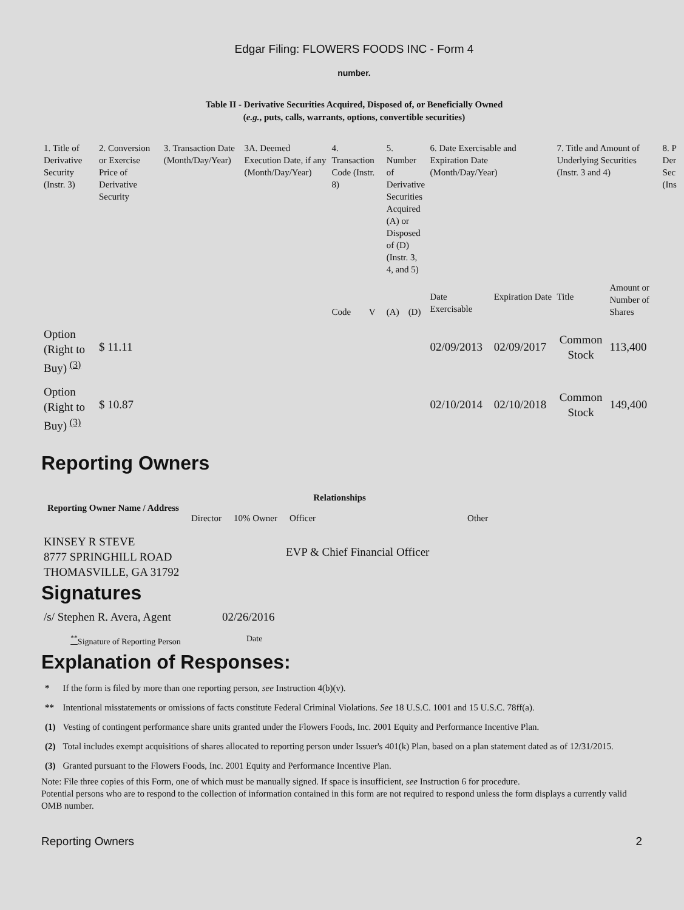Edgar Filing: FLOWERS FOODS INC - Form 4
number.
Table II - Derivative Securities Acquired, Disposed of, or Beneficially Owned
(e.g., puts, calls, warrants, options, convertible securities)
| 1. Title of Derivative Security (Instr. 3) | 2. Conversion or Exercise Price of Derivative Security | 3. Transaction Date (Month/Day/Year) | 3A. Deemed Execution Date, if any (Month/Day/Year) | 4. Transaction Code (Instr. 8) | | 5. Number of Derivative Securities Acquired (A) or Disposed of (D) (Instr. 3, 4, and 5) | | 6. Date Exercisable and Expiration Date (Month/Day/Year) | | 7. Title and Amount of Underlying Securities (Instr. 3 and 4) | | 8. P Der Sec (Ins |
| | | | | Code | V | (A) | (D) | Date Exercisable | Expiration Date | Title | Amount or Number of Shares | |
| Option (Right to Buy) <sup>(3)</sup> | $ 11.11 | | | | | | | 02/09/2013 | 02/09/2017 | Common Stock | 113,400 | |
| Option (Right to Buy) <sup>(3)</sup> | $ 10.87 | | | | | | | 02/10/2014 | 02/10/2018 | Common Stock | 149,400 | |
Reporting Owners
| Reporting Owner Name / Address | Relationships | | | |
| --- | --- | --- | --- | --- |
| | Director | 10% Owner | Officer | Other |
| KINSEY R STEVE 8777 SPRINGHILL ROAD THOMASVILLE, GA 31792 | | | EVP & Chief Financial Officer | |
Signatures
| /s/ Stephen R. Avera, Agent | 02/26/2016 |
| <sup>**</sup> Signature of Reporting Person | Date |
Explanation of Responses:
| * | If the form is filed by more than one reporting person, see Instruction 4(b)(v). |
| ** | Intentional misstatements or omissions of facts constitute Federal Criminal Violations. See 18 U.S.C. 1001 and 15 U.S.C. 78ff(a). |
| (1) | Vesting of contingent performance share units granted under the Flowers Foods, Inc. 2001 Equity and Performance Incentive Plan. |
| (2) | Total includes exempt acquisitions of shares allocated to reporting person under Issuer's 401(k) Plan, based on a plan statement dated as of 12/31/2015. |
| (3) | Granted pursuant to the Flowers Foods, Inc. 2001 Equity and Performance Incentive Plan. |
Note: File three copies of this Form, one of which must be manually signed. If space is insufficient, see Instruction 6 for procedure.
Potential persons who are to respond to the collection of information contained in this form are not required to respond unless the form displays a currently valid OMB number.
Reporting Owners 2